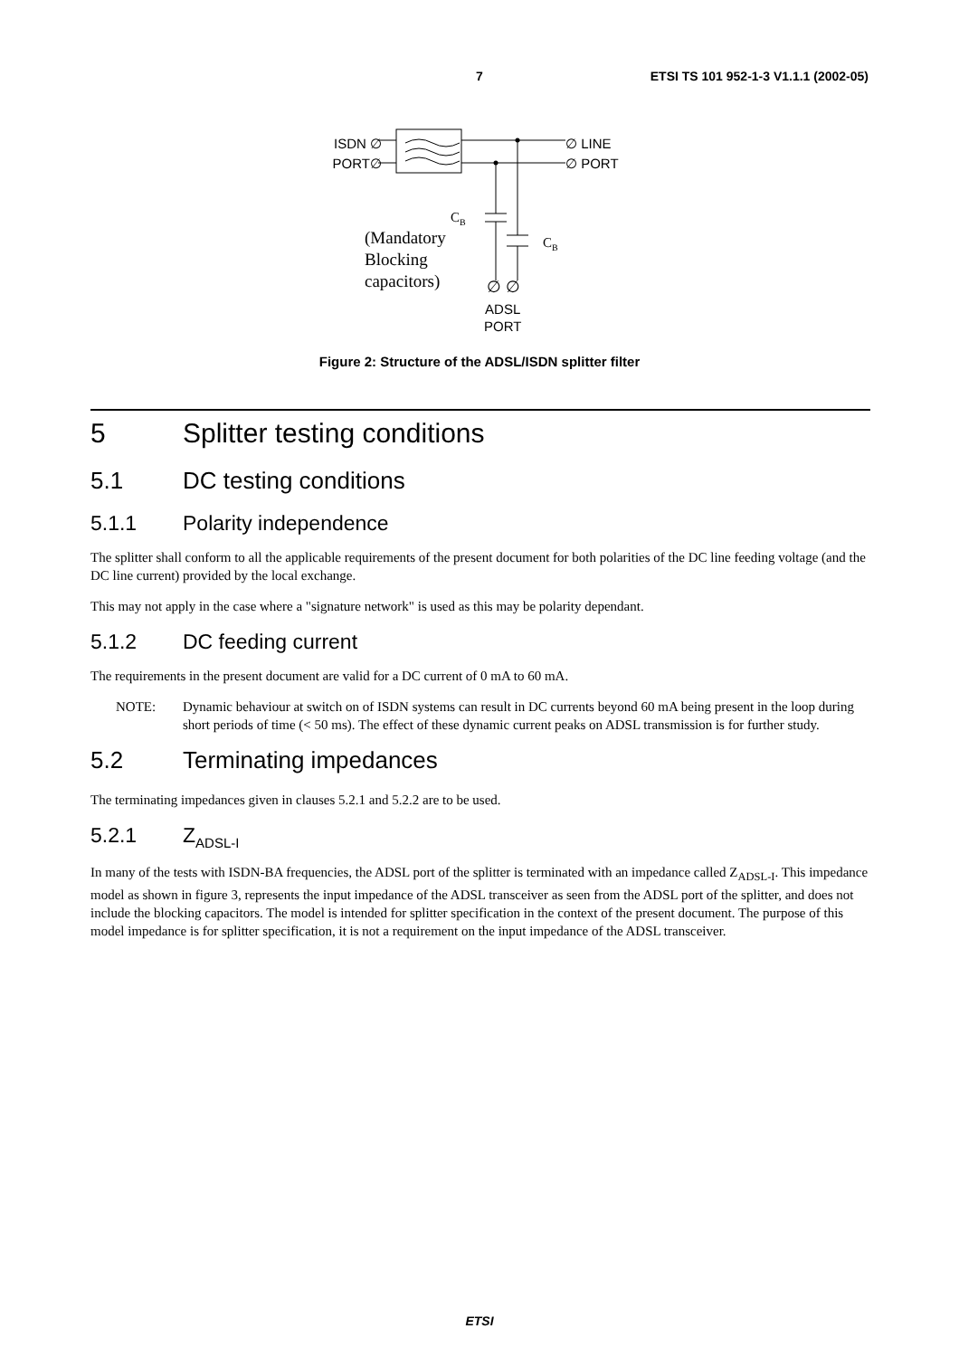7 ETSI TS 101 952-1-3 V1.1.1 (2002-05)
ISDN ∅
PORT∅
∅ LINE
∅ PORT
C<sub>B</sub>
C<sub>B</sub>
(Mandatory
Blocking
capacitors)
∅ ∅
ADSL
PORT
Figure 2: Structure of the ADSL/ISDN splitter filter
5 Splitter testing conditions
5.1 DC testing conditions
5.1.1 Polarity independence
The splitter shall conform to all the applicable requirements of the present document for both polarities of the DC line feeding voltage (and the DC line current) provided by the local exchange.
This may not apply in the case where a "signature network" is used as this may be polarity dependant.
5.1.2 DC feeding current
The requirements in the present document are valid for a DC current of 0 mA to 60 mA.
NOTE: Dynamic behaviour at switch on of ISDN systems can result in DC currents beyond 60 mA being present in the loop during short periods of time (< 50 ms). The effect of these dynamic current peaks on ADSL transmission is for further study.
5.2 Terminating impedances
The terminating impedances given in clauses 5.2.1 and 5.2.2 are to be used.
5.2.1 Z<sub>ADSL-I</sub>
In many of the tests with ISDN-BA frequencies, the ADSL port of the splitter is terminated with an impedance called Z<sub>ADSL-I</sub>. This impedance model as shown in figure 3, represents the input impedance of the ADSL transceiver as seen from the ADSL port of the splitter, and does not include the blocking capacitors. The model is intended for splitter specification in the context of the present document. The purpose of this model impedance is for splitter specification, it is not a requirement on the input impedance of the ADSL transceiver.
ETSI